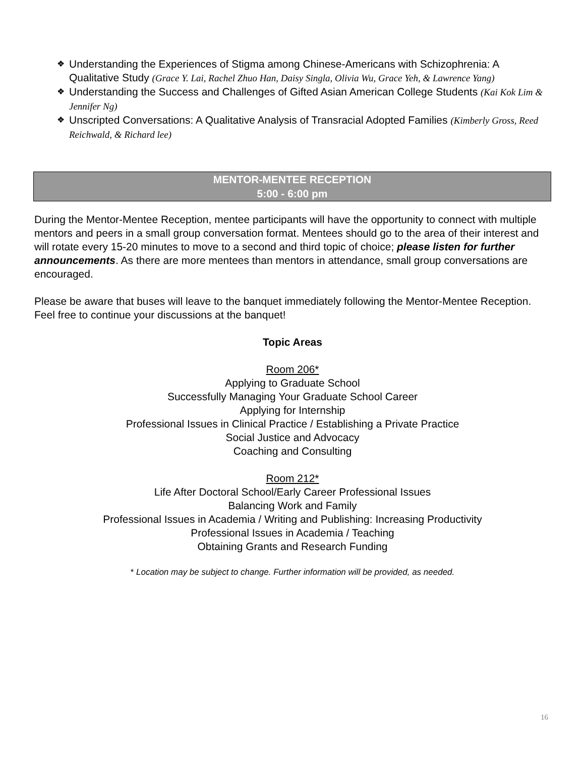❖ Understanding the Experiences of Stigma among Chinese-Americans with Schizophrenia: A Qualitative Study (Grace Y. Lai, Rachel Zhuo Han, Daisy Singla, Olivia Wu, Grace Yeh, & Lawrence Yang)
❖ Understanding the Success and Challenges of Gifted Asian American College Students (Kai Kok Lim & Jennifer Ng)
❖ Unscripted Conversations: A Qualitative Analysis of Transracial Adopted Families (Kimberly Gross, Reed Reichwald, & Richard lee)
MENTOR-MENTEE RECEPTION
5:00 - 6:00 pm
During the Mentor-Mentee Reception, mentee participants will have the opportunity to connect with multiple mentors and peers in a small group conversation format. Mentees should go to the area of their interest and will rotate every 15-20 minutes to move to a second and third topic of choice; please listen for further announcements. As there are more mentees than mentors in attendance, small group conversations are encouraged.
Please be aware that buses will leave to the banquet immediately following the Mentor-Mentee Reception. Feel free to continue your discussions at the banquet!
Topic Areas
Room 206*
Applying to Graduate School
Successfully Managing Your Graduate School Career
Applying for Internship
Professional Issues in Clinical Practice / Establishing a Private Practice
Social Justice and Advocacy
Coaching and Consulting
Room 212*
Life After Doctoral School/Early Career Professional Issues
Balancing Work and Family
Professional Issues in Academia / Writing and Publishing: Increasing Productivity
Professional Issues in Academia / Teaching
Obtaining Grants and Research Funding
* Location may be subject to change. Further information will be provided, as needed.
16